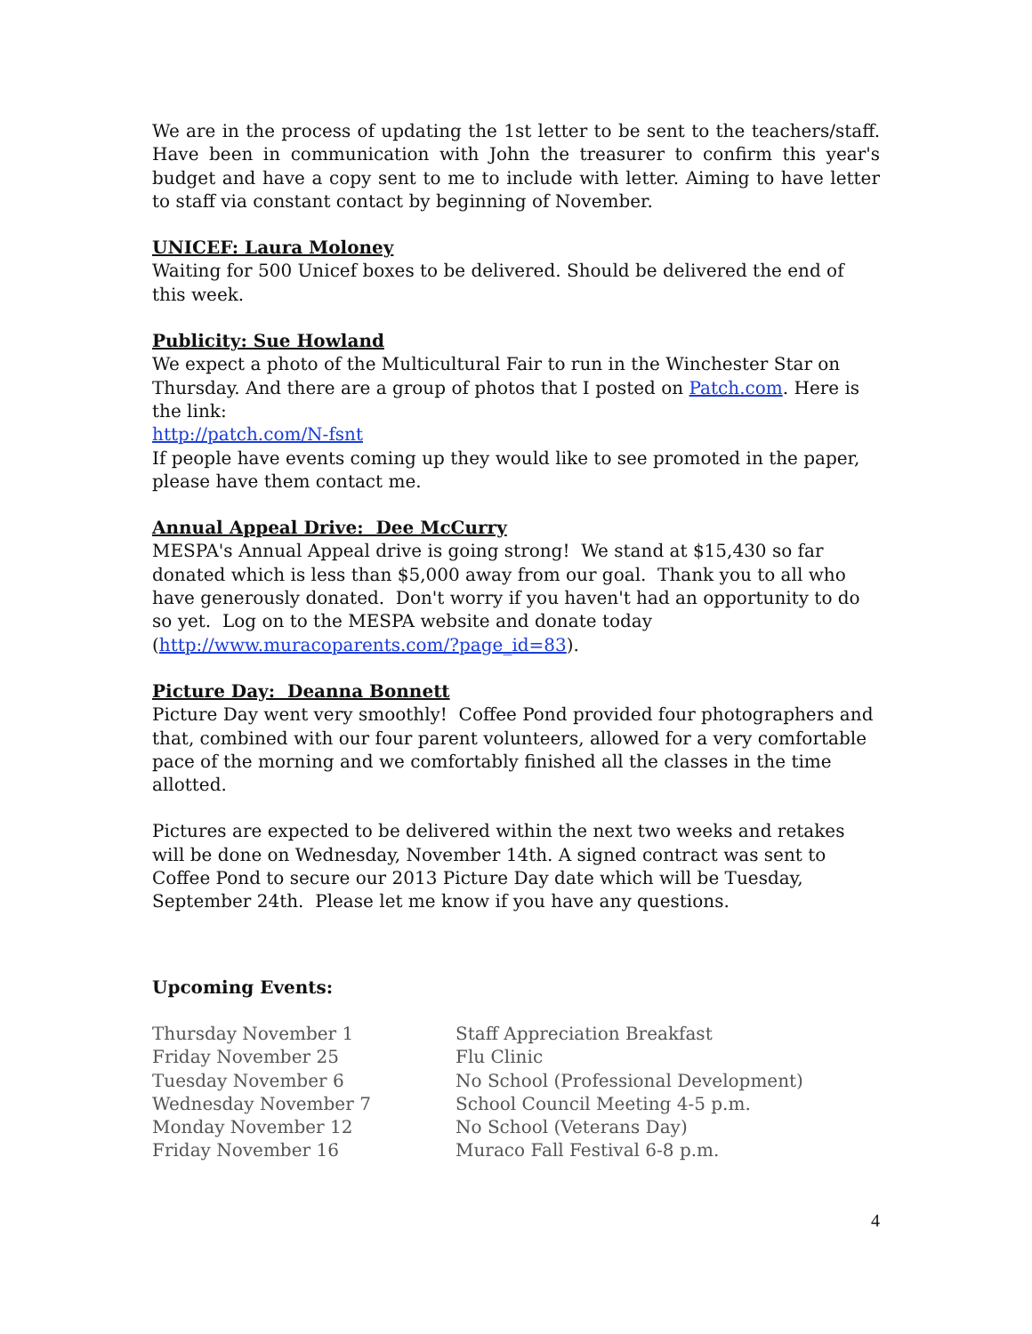We are in the process of updating the 1st letter to be sent to the teachers/staff. Have been in communication with John the treasurer to confirm this year's budget and have a copy sent to me to include with letter. Aiming to have letter to staff via constant contact by beginning of November.
UNICEF: Laura Moloney
Waiting for 500 Unicef boxes to be delivered. Should be delivered the end of this week.
Publicity: Sue Howland
We expect a photo of the Multicultural Fair to run in the Winchester Star on Thursday. And there are a group of photos that I posted on Patch.com. Here is the link:
http://patch.com/N-fsnt
If people have events coming up they would like to see promoted in the paper, please have them contact me.
Annual Appeal Drive: Dee McCurry
MESPA's Annual Appeal drive is going strong! We stand at $15,430 so far donated which is less than $5,000 away from our goal. Thank you to all who have generously donated. Don't worry if you haven't had an opportunity to do so yet. Log on to the MESPA website and donate today (http://www.muracoparents.com/?page_id=83).
Picture Day: Deanna Bonnett
Picture Day went very smoothly! Coffee Pond provided four photographers and that, combined with our four parent volunteers, allowed for a very comfortable pace of the morning and we comfortably finished all the classes in the time allotted.
Pictures are expected to be delivered within the next two weeks and retakes will be done on Wednesday, November 14th. A signed contract was sent to Coffee Pond to secure our 2013 Picture Day date which will be Tuesday, September 24th. Please let me know if you have any questions.
Upcoming Events:
| Thursday November 1 | Staff Appreciation Breakfast |
| Friday November 25 | Flu Clinic |
| Tuesday November 6 | No School (Professional Development) |
| Wednesday November 7 | School Council Meeting 4-5 p.m. |
| Monday November 12 | No School (Veterans Day) |
| Friday November 16 | Muraco Fall Festival 6-8 p.m. |
4